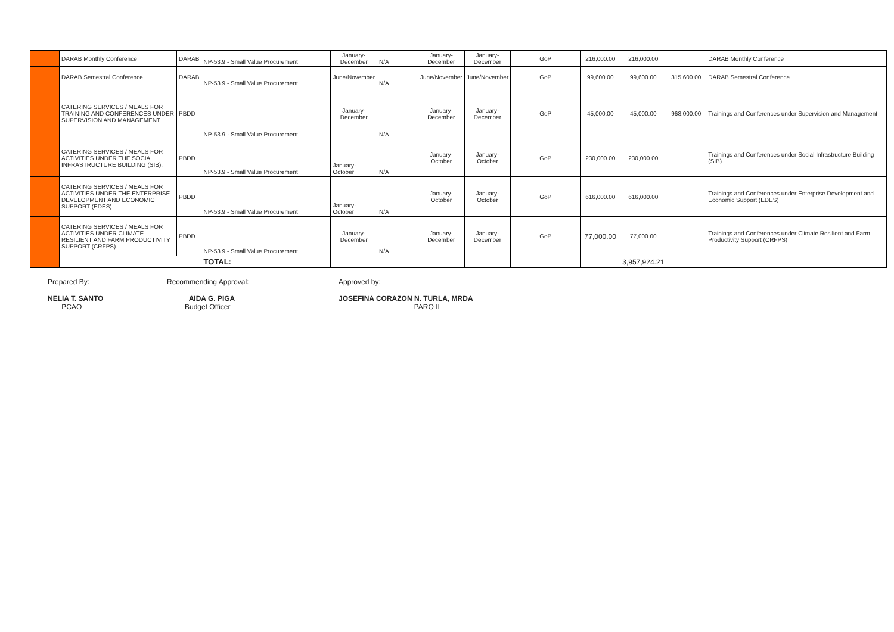| | DARAB Monthly Conference | DARAB | NP-53.9 - Small Value Procurement | January-December | N/A | January-December | January-December | GoP | 216,000.00 | 216,000.00 | | DARAB Monthly Conference |
| | DARAB Semestral Conference | DARAB | NP-53.9 - Small Value Procurement | June/November | N/A | June/November | June/November | GoP | 99,600.00 | 99,600.00 | 315,600.00 | DARAB Semestral Conference |
| | CATERING SERVICES / MEALS FOR TRAINING AND CONFERENCES UNDER SUPERVISION AND MANAGEMENT | PBDD | NP-53.9 - Small Value Procurement | January-December | N/A | January-December | January-December | GoP | 45,000.00 | 45,000.00 | 968,000.00 | Trainings and Conferences under Supervision and Management |
| | CATERING SERVICES / MEALS FOR ACTIVITIES UNDER THE SOCIAL INFRASTRUCTURE BUILDING (SIB). | PBDD | NP-53.9 - Small Value Procurement | January-October | N/A | January-October | January-October | GoP | 230,000.00 | 230,000.00 | | Trainings and Conferences under Social Infrastructure Building (SIB) |
| | CATERING SERVICES / MEALS FOR ACTIVITIES UNDER THE ENTERPRISE DEVELOPMENT AND ECONOMIC SUPPORT (EDES). | PBDD | NP-53.9 - Small Value Procurement | January-October | N/A | January-October | January-October | GoP | 616,000.00 | 616,000.00 | | Trainings and Conferences under Enterprise Development and Economic Support (EDES) |
| | CATERING SERVICES / MEALS FOR ACTIVITIES UNDER CLIMATE RESILIENT AND FARM PRODUCTIVITY SUPPORT (CRFPS) | PBDD | NP-53.9 - Small Value Procurement | January-December | N/A | January-December | January-December | GoP | 77,000.00 | 77,000.00 | | Trainings and Conferences under Climate Resilient and Farm Productivity Support (CRFPS) |
| | | | TOTAL: | | | | | | | 3,957,924.21 | | |
Prepared By:
NELIA T. SANTO
PCAO
Recommending Approval:
AIDA G. PIGA
Budget Officer
Approved by:
JOSEFINA CORAZON N. TURLA, MRDA
PARO II